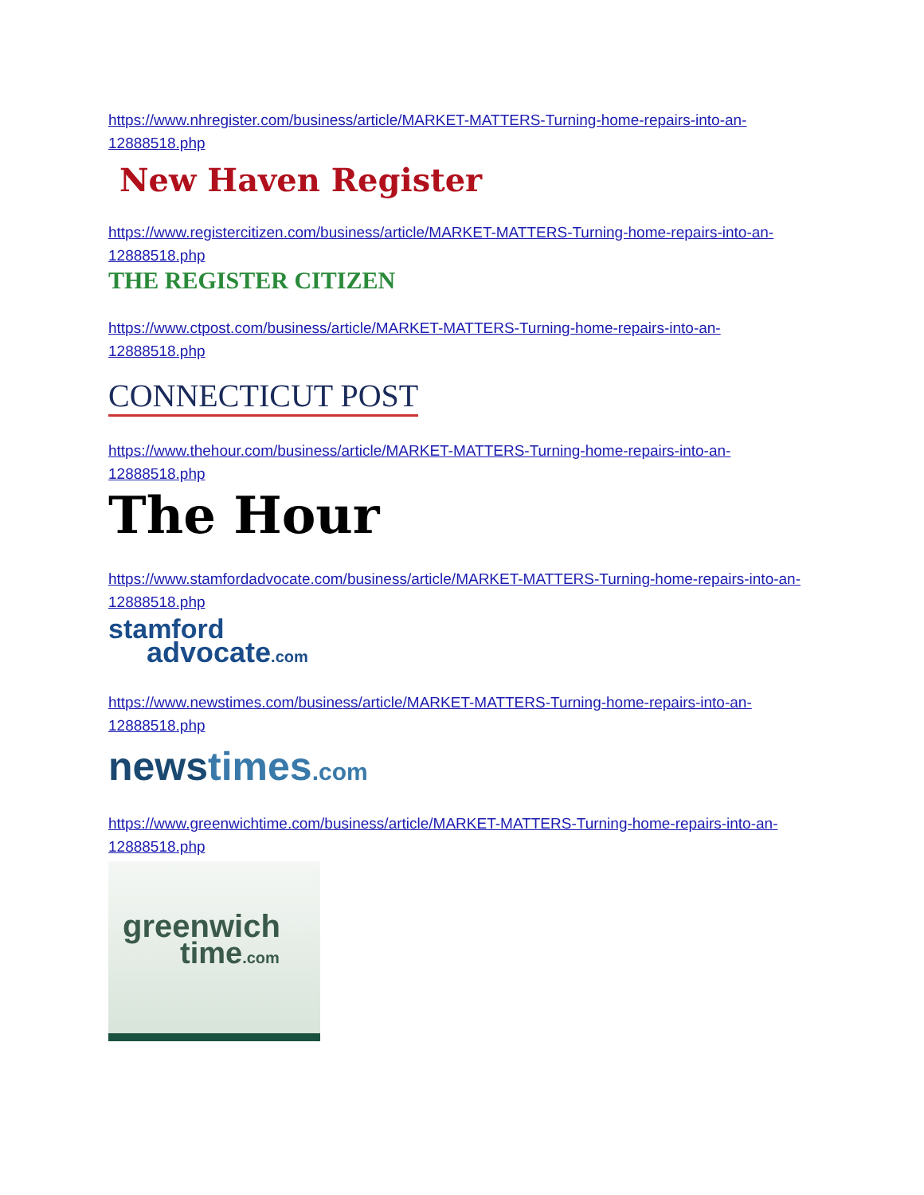https://www.nhregister.com/business/article/MARKET-MATTERS-Turning-home-repairs-into-an-12888518.php
New Haven Register
https://www.registercitizen.com/business/article/MARKET-MATTERS-Turning-home-repairs-into-an-12888518.php
THE REGISTER CITIZEN
https://www.ctpost.com/business/article/MARKET-MATTERS-Turning-home-repairs-into-an-12888518.php
CONNECTICUT POST
https://www.thehour.com/business/article/MARKET-MATTERS-Turning-home-repairs-into-an-12888518.php
The Hour
https://www.stamfordadvocate.com/business/article/MARKET-MATTERS-Turning-home-repairs-into-an-12888518.php
stamford
advocate.com
https://www.newstimes.com/business/article/MARKET-MATTERS-Turning-home-repairs-into-an-12888518.php
newstimes.com
https://www.greenwichtime.com/business/article/MARKET-MATTERS-Turning-home-repairs-into-an-12888518.php
greenwich
time.com